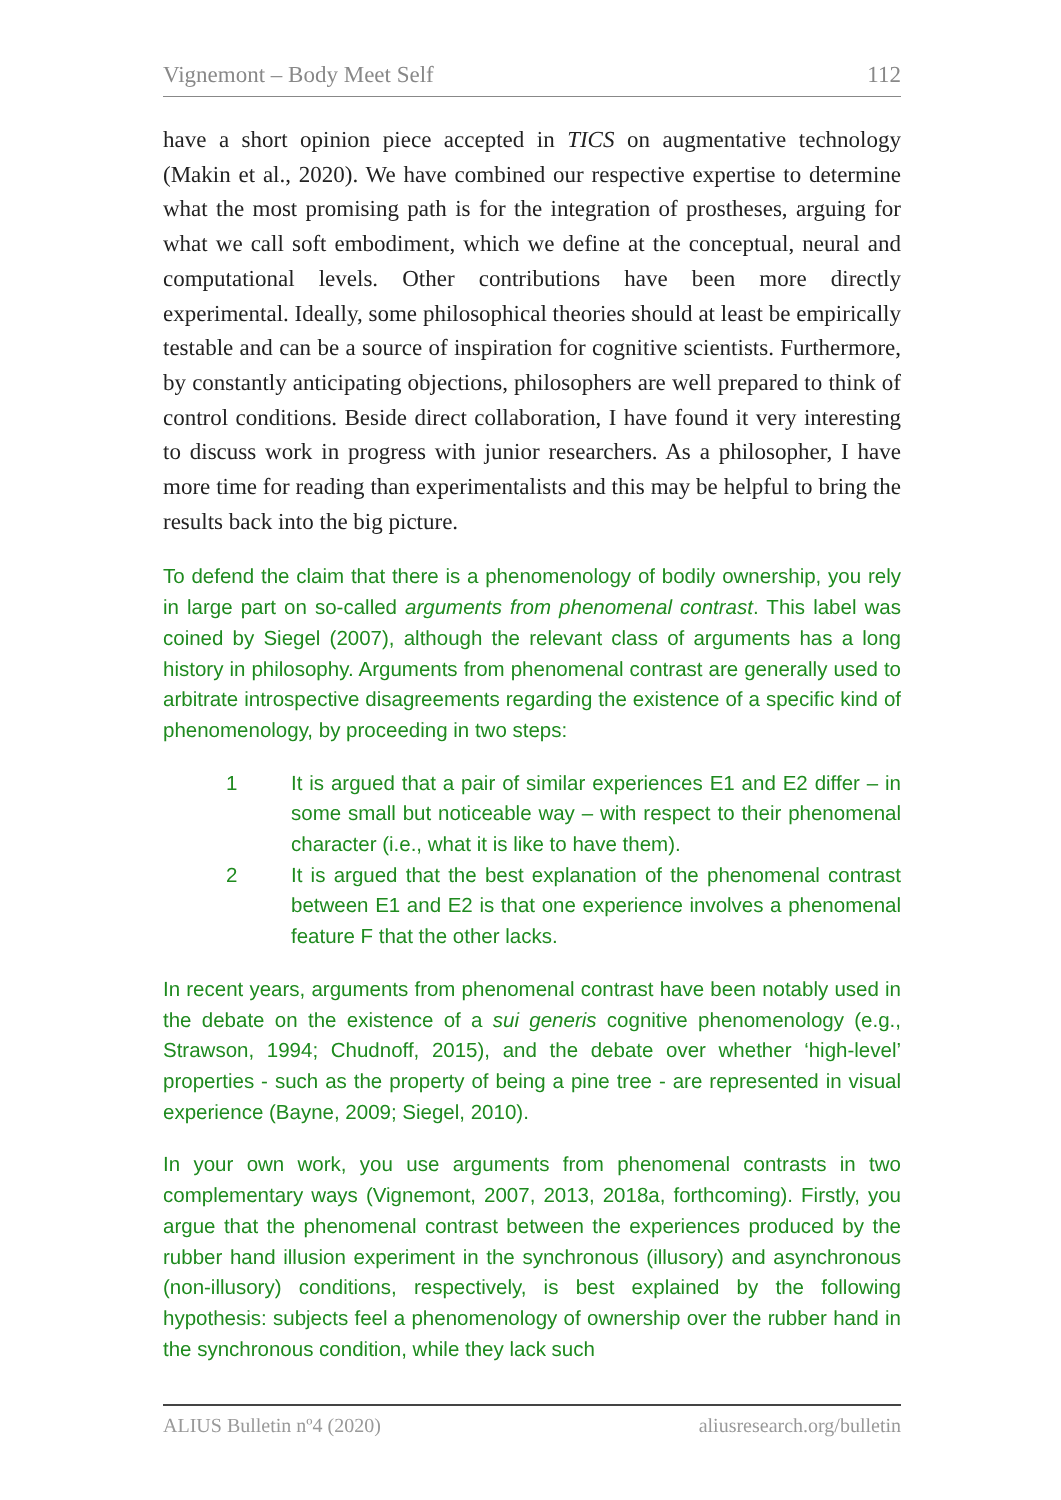Vignemont – Body Meet Self 112
have a short opinion piece accepted in TICS on augmentative technology (Makin et al., 2020). We have combined our respective expertise to determine what the most promising path is for the integration of prostheses, arguing for what we call soft embodiment, which we define at the conceptual, neural and computational levels. Other contributions have been more directly experimental. Ideally, some philosophical theories should at least be empirically testable and can be a source of inspiration for cognitive scientists. Furthermore, by constantly anticipating objections, philosophers are well prepared to think of control conditions. Beside direct collaboration, I have found it very interesting to discuss work in progress with junior researchers. As a philosopher, I have more time for reading than experimentalists and this may be helpful to bring the results back into the big picture.
To defend the claim that there is a phenomenology of bodily ownership, you rely in large part on so-called arguments from phenomenal contrast. This label was coined by Siegel (2007), although the relevant class of arguments has a long history in philosophy. Arguments from phenomenal contrast are generally used to arbitrate introspective disagreements regarding the existence of a specific kind of phenomenology, by proceeding in two steps:
1 It is argued that a pair of similar experiences E1 and E2 differ – in some small but noticeable way – with respect to their phenomenal character (i.e., what it is like to have them).
2 It is argued that the best explanation of the phenomenal contrast between E1 and E2 is that one experience involves a phenomenal feature F that the other lacks.
In recent years, arguments from phenomenal contrast have been notably used in the debate on the existence of a sui generis cognitive phenomenology (e.g., Strawson, 1994; Chudnoff, 2015), and the debate over whether ‘high-level’ properties - such as the property of being a pine tree - are represented in visual experience (Bayne, 2009; Siegel, 2010).
In your own work, you use arguments from phenomenal contrasts in two complementary ways (Vignemont, 2007, 2013, 2018a, forthcoming). Firstly, you argue that the phenomenal contrast between the experiences produced by the rubber hand illusion experiment in the synchronous (illusory) and asynchronous (non-illusory) conditions, respectively, is best explained by the following hypothesis: subjects feel a phenomenology of ownership over the rubber hand in the synchronous condition, while they lack such
ALIUS Bulletin nº4 (2020) aliusresearch.org/bulletin